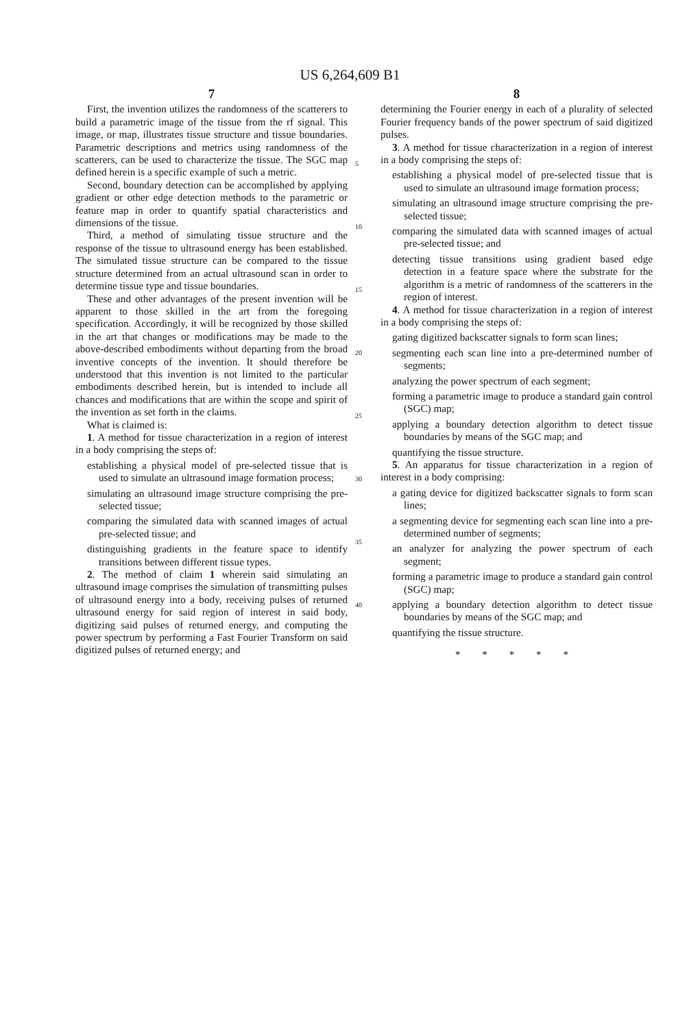US 6,264,609 B1
7
First, the invention utilizes the randomness of the scatterers to build a parametric image of the tissue from the rf signal. This image, or map, illustrates tissue structure and tissue boundaries. Parametric descriptions and metrics using randomness of the scatterers, can be used to characterize the tissue. The SGC map defined herein is a specific example of such a metric.
Second, boundary detection can be accomplished by applying gradient or other edge detection methods to the parametric or feature map in order to quantify spatial characteristics and dimensions of the tissue.
Third, a method of simulating tissue structure and the response of the tissue to ultrasound energy has been established. The simulated tissue structure can be compared to the tissue structure determined from an actual ultrasound scan in order to determine tissue type and tissue boundaries.
These and other advantages of the present invention will be apparent to those skilled in the art from the foregoing specification. Accordingly, it will be recognized by those skilled in the art that changes or modifications may be made to the above-described embodiments without departing from the broad inventive concepts of the invention. It should therefore be understood that this invention is not limited to the particular embodiments described herein, but is intended to include all chances and modifications that are within the scope and spirit of the invention as set forth in the claims.
What is claimed is:
1. A method for tissue characterization in a region of interest in a body comprising the steps of:
establishing a physical model of pre-selected tissue that is used to simulate an ultrasound image formation process;
simulating an ultrasound image structure comprising the pre-selected tissue;
comparing the simulated data with scanned images of actual pre-selected tissue; and
distinguishing gradients in the feature space to identify transitions between different tissue types.
2. The method of claim 1 wherein said simulating an ultrasound image comprises the simulation of transmitting pulses of ultrasound energy into a body, receiving pulses of returned ultrasound energy for said region of interest in said body, digitizing said pulses of returned energy, and computing the power spectrum by performing a Fast Fourier Transform on said digitized pulses of returned energy; and
5
10
15
20
25
30
35
40
8
determining the Fourier energy in each of a plurality of selected Fourier frequency bands of the power spectrum of said digitized pulses.
3. A method for tissue characterization in a region of interest in a body comprising the steps of:
establishing a physical model of pre-selected tissue that is used to simulate an ultrasound image formation process;
simulating an ultrasound image structure comprising the pre-selected tissue;
comparing the simulated data with scanned images of actual pre-selected tissue; and
detecting tissue transitions using gradient based edge detection in a feature space where the substrate for the algorithm is a metric of randomness of the scatterers in the region of interest.
4. A method for tissue characterization in a region of interest in a body comprising the steps of:
gating digitized backscatter signals to form scan lines;
segmenting each scan line into a pre-determined number of segments;
analyzing the power spectrum of each segment;
forming a parametric image to produce a standard gain control (SGC) map;
applying a boundary detection algorithm to detect tissue boundaries by means of the SGC map; and
quantifying the tissue structure.
5. An apparatus for tissue characterization in a region of interest in a body comprising:
a gating device for digitized backscatter signals to form scan lines;
a segmenting device for segmenting each scan line into a pre-determined number of segments;
an analyzer for analyzing the power spectrum of each segment;
forming a parametric image to produce a standard gain control (SGC) map;
applying a boundary detection algorithm to detect tissue boundaries by means of the SGC map; and
quantifying the tissue structure.
* * * * *